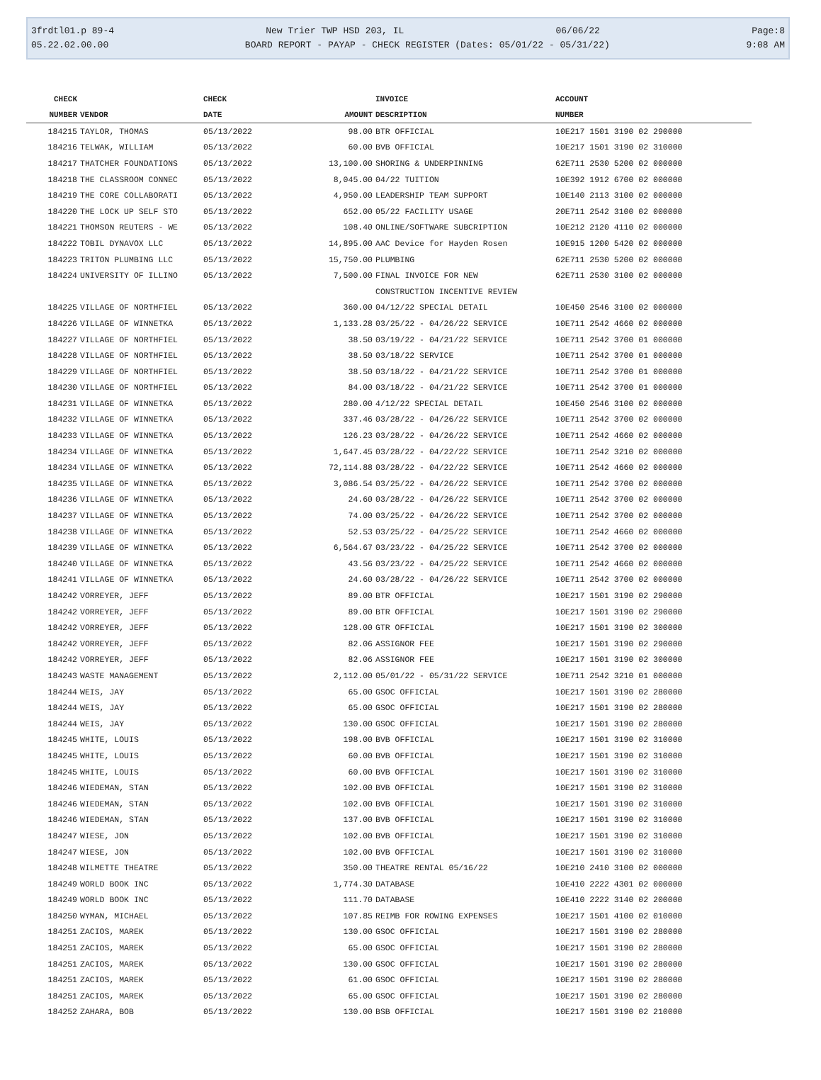3frdtl01.p 89-4 New Trier TWP HSD 203, IL 06/06/22 Page:8
05.22.02.00.00 BOARD REPORT - PAYAP - CHECK REGISTER (Dates: 05/01/22 - 05/31/22) 9:08 AM
| CHECK | | CHECK | | INVOICE | ACCOUNT |
| --- | --- | --- | --- | --- | --- |
| NUMBER | VENDOR | DATE | AMOUNT | DESCRIPTION | NUMBER |
| 184215 | TAYLOR, THOMAS | 05/13/2022 | 98.00 | BTR OFFICIAL | 10E217 1501 3190 02 290000 |
| 184216 | TELWAK, WILLIAM | 05/13/2022 | 60.00 | BVB OFFICIAL | 10E217 1501 3190 02 310000 |
| 184217 | THATCHER FOUNDATIONS | 05/13/2022 | 13,100.00 | SHORING & UNDERPINNING | 62E711 2530 5200 02 000000 |
| 184218 | THE CLASSROOM CONNEC | 05/13/2022 | 8,045.00 | 04/22 TUITION | 10E392 1912 6700 02 000000 |
| 184219 | THE CORE COLLABORATI | 05/13/2022 | 4,950.00 | LEADERSHIP TEAM SUPPORT | 10E140 2113 3100 02 000000 |
| 184220 | THE LOCK UP SELF STO | 05/13/2022 | 652.00 | 05/22 FACILITY USAGE | 20E711 2542 3100 02 000000 |
| 184221 | THOMSON REUTERS - WE | 05/13/2022 | 108.40 | ONLINE/SOFTWARE SUBCRIPTION | 10E212 2120 4110 02 000000 |
| 184222 | TOBIL DYNAVOX LLC | 05/13/2022 | 14,895.00 | AAC Device for Hayden Rosen | 10E915 1200 5420 02 000000 |
| 184223 | TRITON PLUMBING LLC | 05/13/2022 | 15,750.00 | PLUMBING | 62E711 2530 5200 02 000000 |
| 184224 | UNIVERSITY OF ILLINO | 05/13/2022 | 7,500.00 | FINAL INVOICE FOR NEW | 62E711 2530 3100 02 000000 |
| | | | | CONSTRUCTION INCENTIVE REVIEW | |
| 184225 | VILLAGE OF NORTHFIEL | 05/13/2022 | 360.00 | 04/12/22 SPECIAL DETAIL | 10E450 2546 3100 02 000000 |
| 184226 | VILLAGE OF WINNETKA | 05/13/2022 | 1,133.28 | 03/25/22 - 04/26/22 SERVICE | 10E711 2542 4660 02 000000 |
| 184227 | VILLAGE OF NORTHFIEL | 05/13/2022 | 38.50 | 03/19/22 - 04/21/22 SERVICE | 10E711 2542 3700 01 000000 |
| 184228 | VILLAGE OF NORTHFIEL | 05/13/2022 | 38.50 | 03/18/22 SERVICE | 10E711 2542 3700 01 000000 |
| 184229 | VILLAGE OF NORTHFIEL | 05/13/2022 | 38.50 | 03/18/22 - 04/21/22 SERVICE | 10E711 2542 3700 01 000000 |
| 184230 | VILLAGE OF NORTHFIEL | 05/13/2022 | 84.00 | 03/18/22 - 04/21/22 SERVICE | 10E711 2542 3700 01 000000 |
| 184231 | VILLAGE OF WINNETKA | 05/13/2022 | 280.00 | 4/12/22 SPECIAL DETAIL | 10E450 2546 3100 02 000000 |
| 184232 | VILLAGE OF WINNETKA | 05/13/2022 | 337.46 | 03/28/22 - 04/26/22 SERVICE | 10E711 2542 3700 02 000000 |
| 184233 | VILLAGE OF WINNETKA | 05/13/2022 | 126.23 | 03/28/22 - 04/26/22 SERVICE | 10E711 2542 4660 02 000000 |
| 184234 | VILLAGE OF WINNETKA | 05/13/2022 | 1,647.45 | 03/28/22 - 04/22/22 SERVICE | 10E711 2542 3210 02 000000 |
| 184234 | VILLAGE OF WINNETKA | 05/13/2022 | 72,114.88 | 03/28/22 - 04/22/22 SERVICE | 10E711 2542 4660 02 000000 |
| 184235 | VILLAGE OF WINNETKA | 05/13/2022 | 3,086.54 | 03/25/22 - 04/26/22 SERVICE | 10E711 2542 3700 02 000000 |
| 184236 | VILLAGE OF WINNETKA | 05/13/2022 | 24.60 | 03/28/22 - 04/26/22 SERVICE | 10E711 2542 3700 02 000000 |
| 184237 | VILLAGE OF WINNETKA | 05/13/2022 | 74.00 | 03/25/22 - 04/26/22 SERVICE | 10E711 2542 3700 02 000000 |
| 184238 | VILLAGE OF WINNETKA | 05/13/2022 | 52.53 | 03/25/22 - 04/25/22 SERVICE | 10E711 2542 4660 02 000000 |
| 184239 | VILLAGE OF WINNETKA | 05/13/2022 | 6,564.67 | 03/23/22 - 04/25/22 SERVICE | 10E711 2542 3700 02 000000 |
| 184240 | VILLAGE OF WINNETKA | 05/13/2022 | 43.56 | 03/23/22 - 04/25/22 SERVICE | 10E711 2542 4660 02 000000 |
| 184241 | VILLAGE OF WINNETKA | 05/13/2022 | 24.60 | 03/28/22 - 04/26/22 SERVICE | 10E711 2542 3700 02 000000 |
| 184242 | VORREYER, JEFF | 05/13/2022 | 89.00 | BTR OFFICIAL | 10E217 1501 3190 02 290000 |
| 184242 | VORREYER, JEFF | 05/13/2022 | 89.00 | BTR OFFICIAL | 10E217 1501 3190 02 290000 |
| 184242 | VORREYER, JEFF | 05/13/2022 | 128.00 | GTR OFFICIAL | 10E217 1501 3190 02 300000 |
| 184242 | VORREYER, JEFF | 05/13/2022 | 82.06 | ASSIGNOR FEE | 10E217 1501 3190 02 290000 |
| 184242 | VORREYER, JEFF | 05/13/2022 | 82.06 | ASSIGNOR FEE | 10E217 1501 3190 02 300000 |
| 184243 | WASTE MANAGEMENT | 05/13/2022 | 2,112.00 | 05/01/22 - 05/31/22 SERVICE | 10E711 2542 3210 01 000000 |
| 184244 | WEIS, JAY | 05/13/2022 | 65.00 | GSOC OFFICIAL | 10E217 1501 3190 02 280000 |
| 184244 | WEIS, JAY | 05/13/2022 | 65.00 | GSOC OFFICIAL | 10E217 1501 3190 02 280000 |
| 184244 | WEIS, JAY | 05/13/2022 | 130.00 | GSOC OFFICIAL | 10E217 1501 3190 02 280000 |
| 184245 | WHITE, LOUIS | 05/13/2022 | 198.00 | BVB OFFICIAL | 10E217 1501 3190 02 310000 |
| 184245 | WHITE, LOUIS | 05/13/2022 | 60.00 | BVB OFFICIAL | 10E217 1501 3190 02 310000 |
| 184245 | WHITE, LOUIS | 05/13/2022 | 60.00 | BVB OFFICIAL | 10E217 1501 3190 02 310000 |
| 184246 | WIEDEMAN, STAN | 05/13/2022 | 102.00 | BVB OFFICIAL | 10E217 1501 3190 02 310000 |
| 184246 | WIEDEMAN, STAN | 05/13/2022 | 102.00 | BVB OFFICIAL | 10E217 1501 3190 02 310000 |
| 184246 | WIEDEMAN, STAN | 05/13/2022 | 137.00 | BVB OFFICIAL | 10E217 1501 3190 02 310000 |
| 184247 | WIESE, JON | 05/13/2022 | 102.00 | BVB OFFICIAL | 10E217 1501 3190 02 310000 |
| 184247 | WIESE, JON | 05/13/2022 | 102.00 | BVB OFFICIAL | 10E217 1501 3190 02 310000 |
| 184248 | WILMETTE THEATRE | 05/13/2022 | 350.00 | THEATRE RENTAL 05/16/22 | 10E210 2410 3100 02 000000 |
| 184249 | WORLD BOOK INC | 05/13/2022 | 1,774.30 | DATABASE | 10E410 2222 4301 02 000000 |
| 184249 | WORLD BOOK INC | 05/13/2022 | 111.70 | DATABASE | 10E410 2222 3140 02 200000 |
| 184250 | WYMAN, MICHAEL | 05/13/2022 | 107.85 | REIMB FOR ROWING EXPENSES | 10E217 1501 4100 02 010000 |
| 184251 | ZACIOS, MAREK | 05/13/2022 | 130.00 | GSOC OFFICIAL | 10E217 1501 3190 02 280000 |
| 184251 | ZACIOS, MAREK | 05/13/2022 | 65.00 | GSOC OFFICIAL | 10E217 1501 3190 02 280000 |
| 184251 | ZACIOS, MAREK | 05/13/2022 | 130.00 | GSOC OFFICIAL | 10E217 1501 3190 02 280000 |
| 184251 | ZACIOS, MAREK | 05/13/2022 | 61.00 | GSOC OFFICIAL | 10E217 1501 3190 02 280000 |
| 184251 | ZACIOS, MAREK | 05/13/2022 | 65.00 | GSOC OFFICIAL | 10E217 1501 3190 02 280000 |
| 184252 | ZAHARA, BOB | 05/13/2022 | 130.00 | BSB OFFICIAL | 10E217 1501 3190 02 210000 |